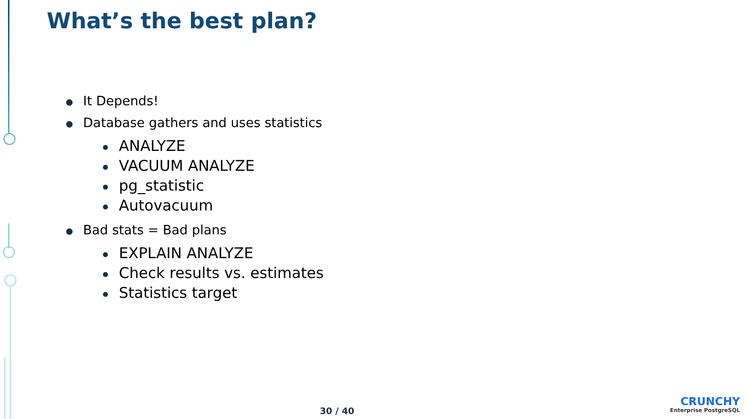What’s the best plan?
It Depends!
Database gathers and uses statistics
ANALYZE
VACUUM ANALYZE
pg_statistic
Autovacuum
Bad stats = Bad plans
EXPLAIN ANALYZE
Check results vs. estimates
Statistics target
30 / 40
CRUNCHY
Enterprise PostgreSQL